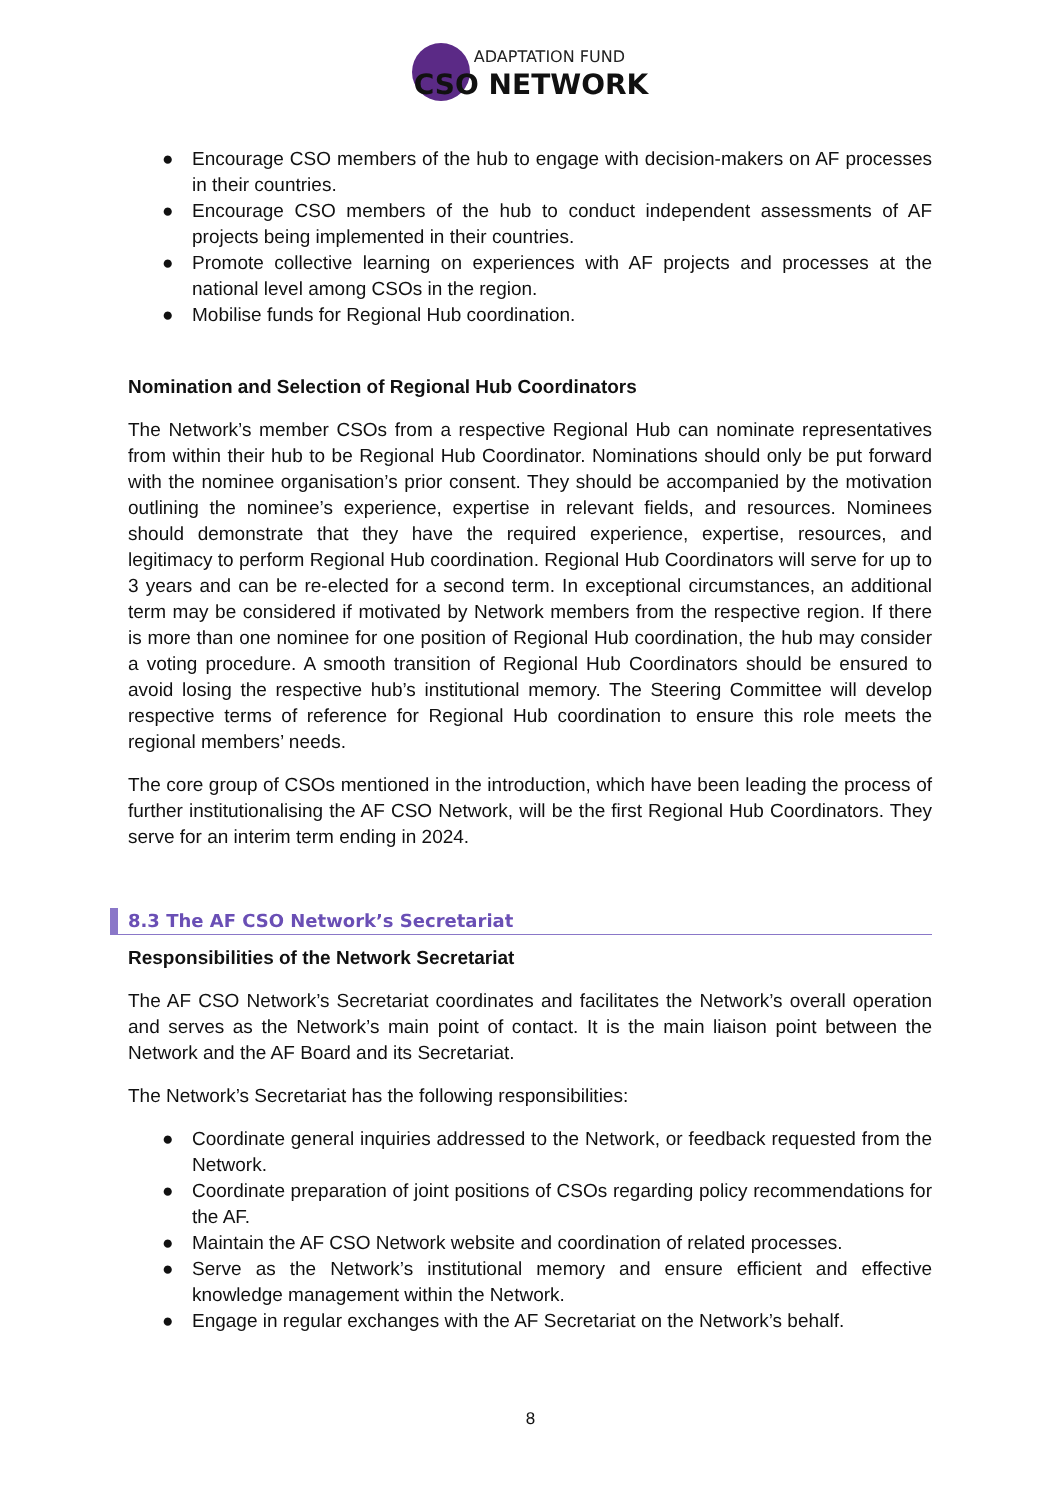ADAPTATION FUND
CSO NETWORK
● Encourage CSO members of the hub to engage with decision-makers on AF processes in their countries.
● Encourage CSO members of the hub to conduct independent assessments of AF projects being implemented in their countries.
● Promote collective learning on experiences with AF projects and processes at the national level among CSOs in the region.
● Mobilise funds for Regional Hub coordination.
Nomination and Selection of Regional Hub Coordinators
The Network’s member CSOs from a respective Regional Hub can nominate representatives from within their hub to be Regional Hub Coordinator. Nominations should only be put forward with the nominee organisation’s prior consent. They should be accompanied by the motivation outlining the nominee’s experience, expertise in relevant fields, and resources. Nominees should demonstrate that they have the required experience, expertise, resources, and legitimacy to perform Regional Hub coordination. Regional Hub Coordinators will serve for up to 3 years and can be re-elected for a second term. In exceptional circumstances, an additional term may be considered if motivated by Network members from the respective region. If there is more than one nominee for one position of Regional Hub coordination, the hub may consider a voting procedure. A smooth transition of Regional Hub Coordinators should be ensured to avoid losing the respective hub’s institutional memory. The Steering Committee will develop respective terms of reference for Regional Hub coordination to ensure this role meets the regional members’ needs.
The core group of CSOs mentioned in the introduction, which have been leading the process of further institutionalising the AF CSO Network, will be the first Regional Hub Coordinators. They serve for an interim term ending in 2024.
8.3 The AF CSO Network’s Secretariat
Responsibilities of the Network Secretariat
The AF CSO Network’s Secretariat coordinates and facilitates the Network’s overall operation and serves as the Network’s main point of contact. It is the main liaison point between the Network and the AF Board and its Secretariat.
The Network’s Secretariat has the following responsibilities:
● Coordinate general inquiries addressed to the Network, or feedback requested from the Network.
● Coordinate preparation of joint positions of CSOs regarding policy recommendations for the AF.
● Maintain the AF CSO Network website and coordination of related processes.
● Serve as the Network’s institutional memory and ensure efficient and effective knowledge management within the Network.
● Engage in regular exchanges with the AF Secretariat on the Network’s behalf.
8